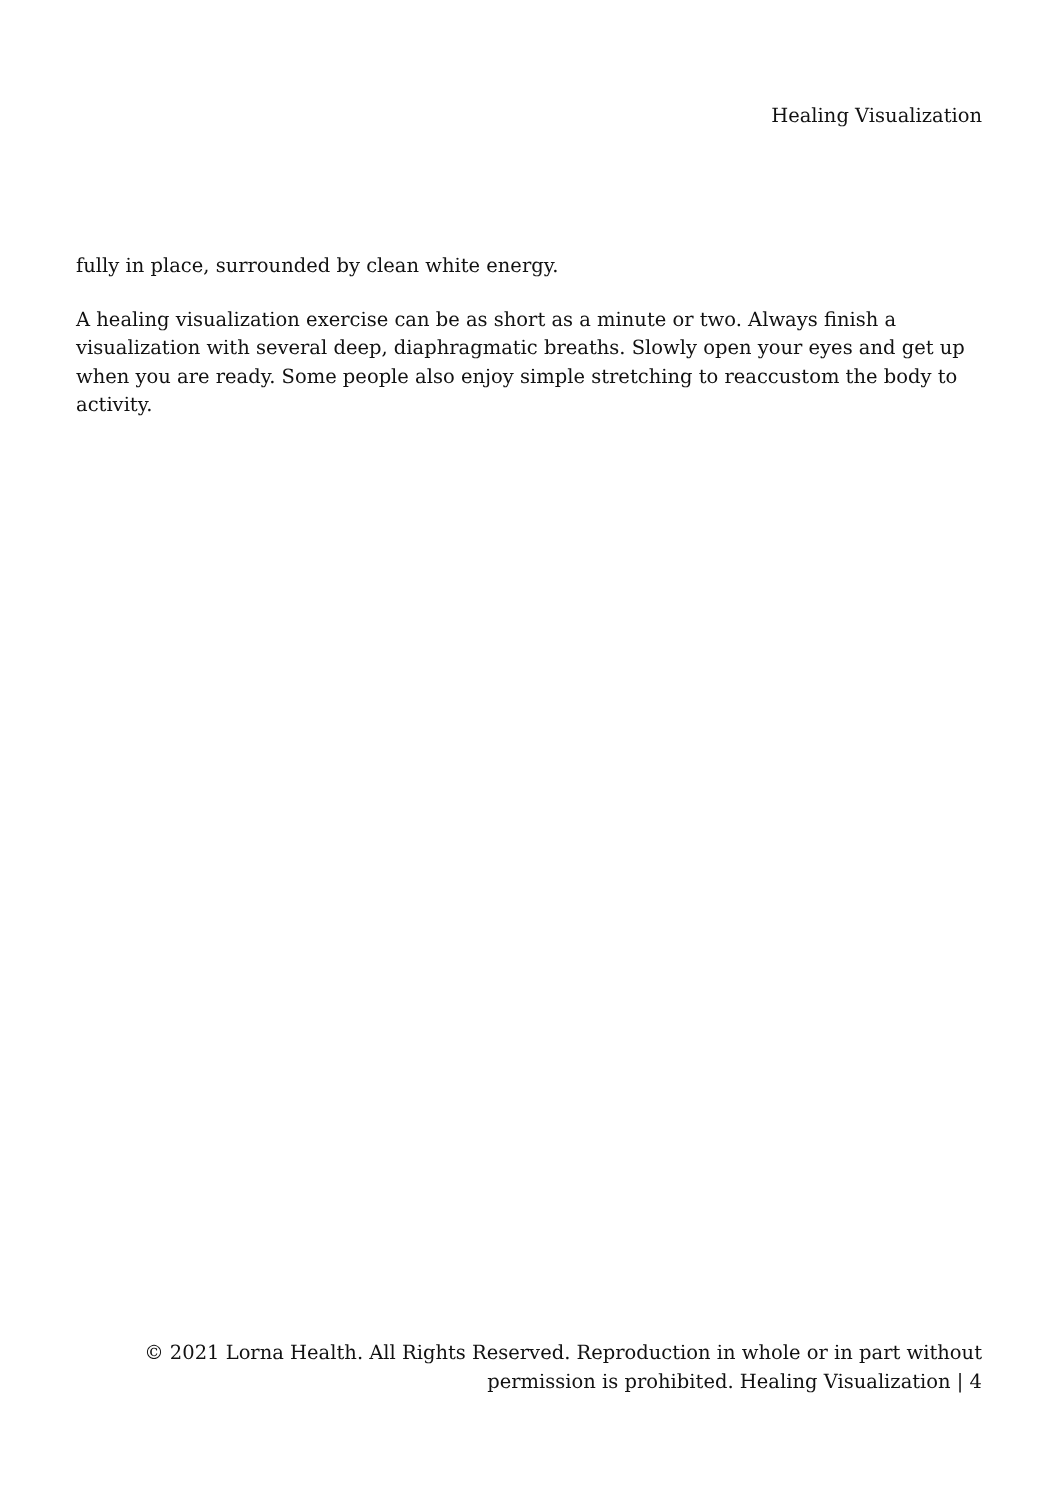Healing Visualization
fully in place, surrounded by clean white energy.
A healing visualization exercise can be as short as a minute or two. Always finish a visualization with several deep, diaphragmatic breaths. Slowly open your eyes and get up when you are ready. Some people also enjoy simple stretching to reaccustom the body to activity.
© 2021 Lorna Health. All Rights Reserved. Reproduction in whole or in part without
permission is prohibited. Healing Visualization | 4